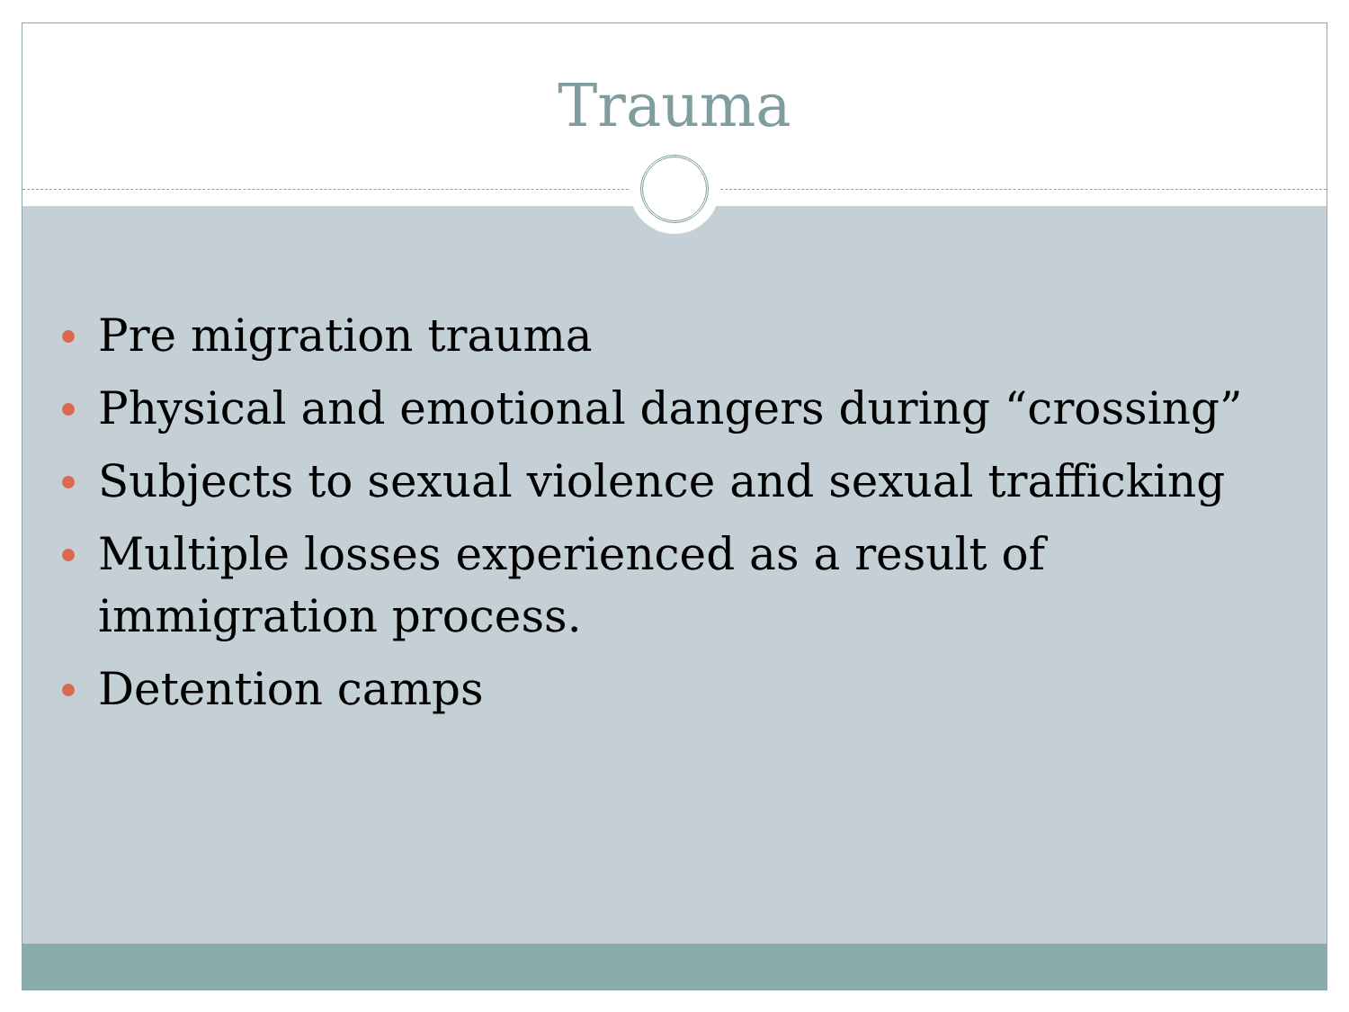Trauma
Pre migration trauma
Physical and emotional dangers during “crossing”
Subjects to sexual violence and sexual trafficking
Multiple losses experienced as a result of immigration process.
Detention camps